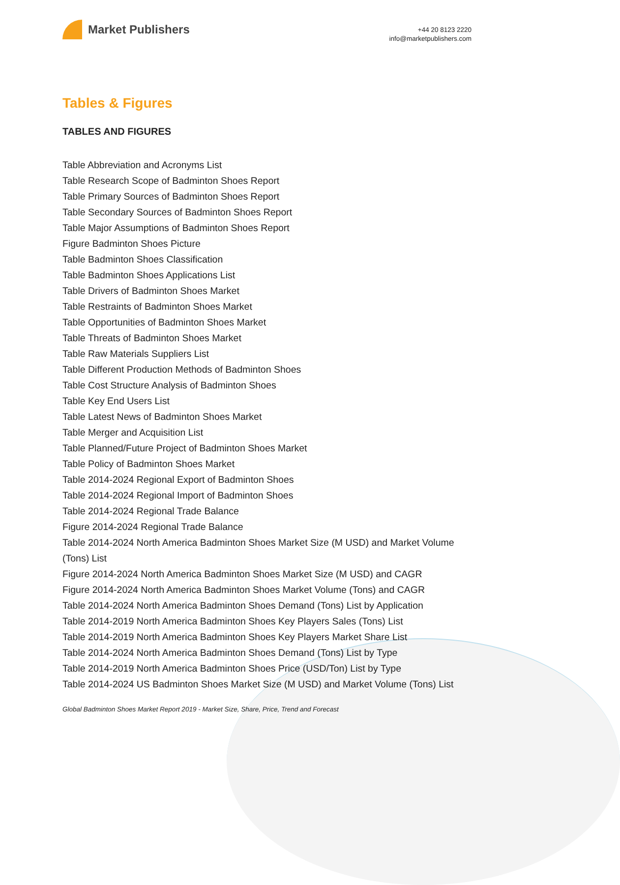Market Publishers
+44 20 8123 2220
info@marketpublishers.com
Tables & Figures
TABLES AND FIGURES
Table Abbreviation and Acronyms List
Table Research Scope of Badminton Shoes Report
Table Primary Sources of Badminton Shoes Report
Table Secondary Sources of Badminton Shoes Report
Table Major Assumptions of Badminton Shoes Report
Figure Badminton Shoes Picture
Table Badminton Shoes Classification
Table Badminton Shoes Applications List
Table Drivers of Badminton Shoes Market
Table Restraints of Badminton Shoes Market
Table Opportunities of Badminton Shoes Market
Table Threats of Badminton Shoes Market
Table Raw Materials Suppliers List
Table Different Production Methods of Badminton Shoes
Table Cost Structure Analysis of Badminton Shoes
Table Key End Users List
Table Latest News of Badminton Shoes Market
Table Merger and Acquisition List
Table Planned/Future Project of Badminton Shoes Market
Table Policy of Badminton Shoes Market
Table 2014-2024 Regional Export of Badminton Shoes
Table 2014-2024 Regional Import of Badminton Shoes
Table 2014-2024 Regional Trade Balance
Figure 2014-2024 Regional Trade Balance
Table 2014-2024 North America Badminton Shoes Market Size (M USD) and Market Volume (Tons) List
Figure 2014-2024 North America Badminton Shoes Market Size (M USD) and CAGR
Figure 2014-2024 North America Badminton Shoes Market Volume (Tons) and CAGR
Table 2014-2024 North America Badminton Shoes Demand (Tons) List by Application
Table 2014-2019 North America Badminton Shoes Key Players Sales (Tons) List
Table 2014-2019 North America Badminton Shoes Key Players Market Share List
Table 2014-2024 North America Badminton Shoes Demand (Tons) List by Type
Table 2014-2019 North America Badminton Shoes Price (USD/Ton) List by Type
Table 2014-2024 US Badminton Shoes Market Size (M USD) and Market Volume (Tons) List
Global Badminton Shoes Market Report 2019 - Market Size, Share, Price, Trend and Forecast